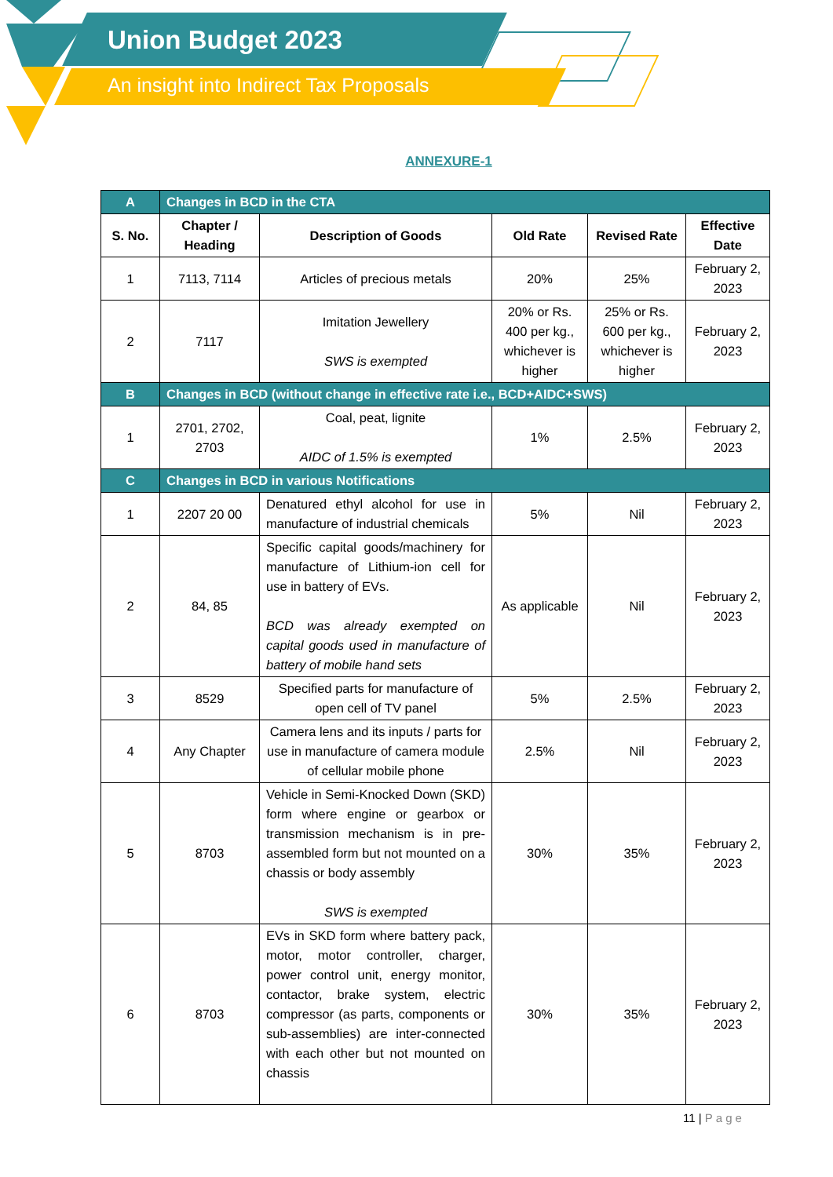Union Budget 2023
An insight into Indirect Tax Proposals
ANNEXURE-1
| A | Changes in BCD in the CTA | | | | |
| S. No. | Chapter / Heading | Description of Goods | Old Rate | Revised Rate | Effective Date |
| 1 | 7113, 7114 | Articles of precious metals | 20% | 25% | February 2, 2023 |
| 2 | 7117 | Imitation Jewellery SWS is exempted | 20% or Rs. 400 per kg., whichever is higher | 25% or Rs. 600 per kg., whichever is higher | February 2, 2023 |
| B | Changes in BCD (without change in effective rate i.e., BCD+AIDC+SWS) | | | | |
| 1 | 2701, 2702, 2703 | Coal, peat, lignite AIDC of 1.5% is exempted | 1% | 2.5% | February 2, 2023 |
| C | Changes in BCD in various Notifications | | | | |
| 1 | 2207 20 00 | Denatured ethyl alcohol for use in manufacture of industrial chemicals | 5% | Nil | February 2, 2023 |
| 2 | 84, 85 | Specific capital goods/machinery for manufacture of Lithium-ion cell for use in battery of EVs. BCD was already exempted on capital goods used in manufacture of battery of mobile hand sets | As applicable | Nil | February 2, 2023 |
| 3 | 8529 | Specified parts for manufacture of open cell of TV panel | 5% | 2.5% | February 2, 2023 |
| 4 | Any Chapter | Camera lens and its inputs / parts for use in manufacture of camera module of cellular mobile phone | 2.5% | Nil | February 2, 2023 |
| 5 | 8703 | Vehicle in Semi-Knocked Down (SKD) form where engine or gearbox or transmission mechanism is in pre-assembled form but not mounted on a chassis or body assembly SWS is exempted | 30% | 35% | February 2, 2023 |
| 6 | 8703 | EVs in SKD form where battery pack, motor, motor controller, charger, power control unit, energy monitor, contactor, brake system, electric compressor (as parts, components or sub-assemblies) are inter-connected with each other but not mounted on chassis | 30% | 35% | February 2, 2023 |
11 | Page